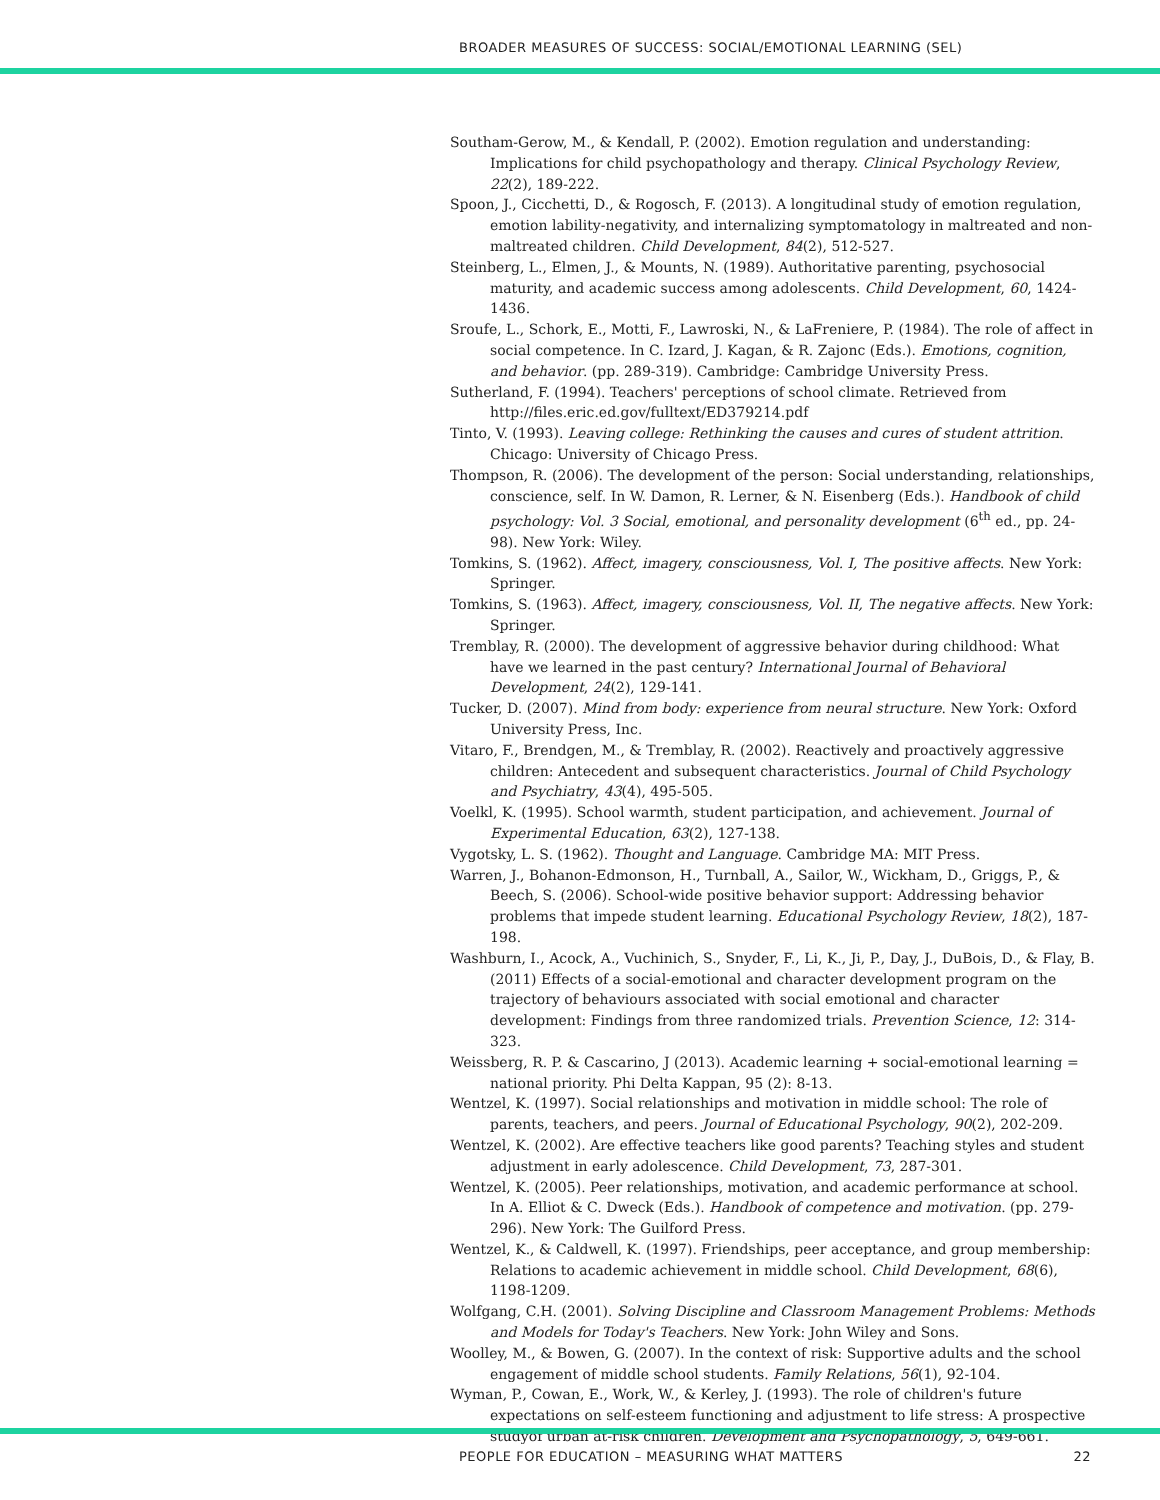BROADER MEASURES OF SUCCESS: SOCIAL/EMOTIONAL LEARNING (SEL)
Southam-Gerow, M., & Kendall, P. (2002). Emotion regulation and understanding: Implications for child psychopathology and therapy. Clinical Psychology Review, 22(2), 189-222.
Spoon, J., Cicchetti, D., & Rogosch, F. (2013). A longitudinal study of emotion regulation, emotion lability-negativity, and internalizing symptomatology in maltreated and non-maltreated children. Child Development, 84(2), 512-527.
Steinberg, L., Elmen, J., & Mounts, N. (1989). Authoritative parenting, psychosocial maturity, and academic success among adolescents. Child Development, 60, 1424-1436.
Sroufe, L., Schork, E., Motti, F., Lawroski, N., & LaFreniere, P. (1984). The role of affect in social competence. In C. Izard, J. Kagan, & R. Zajonc (Eds.). Emotions, cognition, and behavior. (pp. 289-319). Cambridge: Cambridge University Press.
Sutherland, F. (1994). Teachers' perceptions of school climate. Retrieved from http://files.eric.ed.gov/fulltext/ED379214.pdf
Tinto, V. (1993). Leaving college: Rethinking the causes and cures of student attrition. Chicago: University of Chicago Press.
Thompson, R. (2006). The development of the person: Social understanding, relationships, conscience, self. In W. Damon, R. Lerner, & N. Eisenberg (Eds.). Handbook of child psychology: Vol. 3 Social, emotional, and personality development (6<sup>th</sup> ed., pp. 24-98). New York: Wiley.
Tomkins, S. (1962). Affect, imagery, consciousness, Vol. I, The positive affects. New York: Springer.
Tomkins, S. (1963). Affect, imagery, consciousness, Vol. II, The negative affects. New York: Springer.
Tremblay, R. (2000). The development of aggressive behavior during childhood: What have we learned in the past century? International Journal of Behavioral Development, 24(2), 129-141.
Tucker, D. (2007). Mind from body: experience from neural structure. New York: Oxford University Press, Inc.
Vitaro, F., Brendgen, M., & Tremblay, R. (2002). Reactively and proactively aggressive children: Antecedent and subsequent characteristics. Journal of Child Psychology and Psychiatry, 43(4), 495-505.
Voelkl, K. (1995). School warmth, student participation, and achievement. Journal of Experimental Education, 63(2), 127-138.
Vygotsky, L. S. (1962). Thought and Language. Cambridge MA: MIT Press.
Warren, J., Bohanon-Edmonson, H., Turnball, A., Sailor, W., Wickham, D., Griggs, P., & Beech, S. (2006). School-wide positive behavior support: Addressing behavior problems that impede student learning. Educational Psychology Review, 18(2), 187-198.
Washburn, I., Acock, A., Vuchinich, S., Snyder, F., Li, K., Ji, P., Day, J., DuBois, D., & Flay, B. (2011) Effects of a social-emotional and character development program on the trajectory of behaviours associated with social emotional and character development: Findings from three randomized trials. Prevention Science, 12: 314-323.
Weissberg, R. P. & Cascarino, J (2013). Academic learning + social-emotional learning = national priority. Phi Delta Kappan, 95 (2): 8-13.
Wentzel, K. (1997). Social relationships and motivation in middle school: The role of parents, teachers, and peers. Journal of Educational Psychology, 90(2), 202-209.
Wentzel, K. (2002). Are effective teachers like good parents? Teaching styles and student adjustment in early adolescence. Child Development, 73, 287-301.
Wentzel, K. (2005). Peer relationships, motivation, and academic performance at school. In A. Elliot & C. Dweck (Eds.). Handbook of competence and motivation. (pp. 279-296). New York: The Guilford Press.
Wentzel, K., & Caldwell, K. (1997). Friendships, peer acceptance, and group membership: Relations to academic achievement in middle school. Child Development, 68(6), 1198-1209.
Wolfgang, C.H. (2001). Solving Discipline and Classroom Management Problems: Methods and Models for Today's Teachers. New York: John Wiley and Sons.
Woolley, M., & Bowen, G. (2007). In the context of risk: Supportive adults and the school engagement of middle school students. Family Relations, 56(1), 92-104.
Wyman, P., Cowan, E., Work, W., & Kerley, J. (1993). The role of children's future expectations on self-esteem functioning and adjustment to life stress: A prospective studyof urban at-risk children. Development and Psychopathology, 5, 649-661.
PEOPLE FOR EDUCATION – MEASURING WHAT MATTERS 22